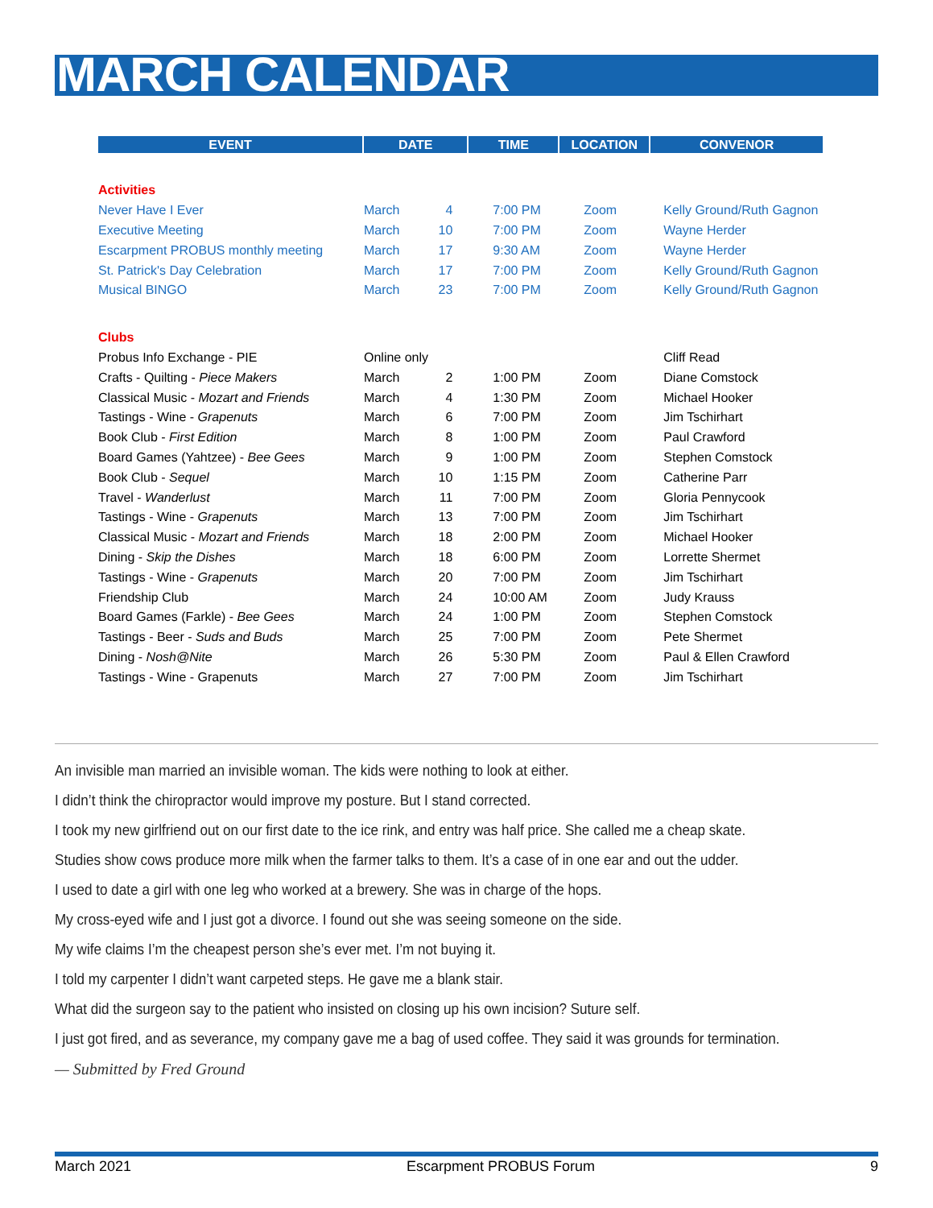MARCH CALENDAR
| EVENT | DATE | | TIME | LOCATION | CONVENOR |
| --- | --- | --- | --- | --- | --- |
| Activities | | | | | |
| Never Have I Ever | March | 4 | 7:00 PM | Zoom | Kelly Ground/Ruth Gagnon |
| Executive Meeting | March | 10 | 7:00 PM | Zoom | Wayne Herder |
| Escarpment PROBUS monthly meeting | March | 17 | 9:30 AM | Zoom | Wayne Herder |
| St. Patrick's Day Celebration | March | 17 | 7:00 PM | Zoom | Kelly Ground/Ruth Gagnon |
| Musical BINGO | March | 23 | 7:00 PM | Zoom | Kelly Ground/Ruth Gagnon |
| Clubs | | | | | |
| Probus Info Exchange - PIE | Online only | | | | Cliff Read |
| Crafts - Quilting - Piece Makers | March | 2 | 1:00 PM | Zoom | Diane Comstock |
| Classical Music - Mozart and Friends | March | 4 | 1:30 PM | Zoom | Michael Hooker |
| Tastings - Wine - Grapenuts | March | 6 | 7:00 PM | Zoom | Jim Tschirhart |
| Book Club - First Edition | March | 8 | 1:00 PM | Zoom | Paul Crawford |
| Board Games (Yahtzee) - Bee Gees | March | 9 | 1:00 PM | Zoom | Stephen Comstock |
| Book Club - Sequel | March | 10 | 1:15 PM | Zoom | Catherine Parr |
| Travel - Wanderlust | March | 11 | 7:00 PM | Zoom | Gloria Pennycook |
| Tastings - Wine - Grapenuts | March | 13 | 7:00 PM | Zoom | Jim Tschirhart |
| Classical Music - Mozart and Friends | March | 18 | 2:00 PM | Zoom | Michael Hooker |
| Dining - Skip the Dishes | March | 18 | 6:00 PM | Zoom | Lorrette Shermet |
| Tastings - Wine - Grapenuts | March | 20 | 7:00 PM | Zoom | Jim Tschirhart |
| Friendship Club | March | 24 | 10:00 AM | Zoom | Judy Krauss |
| Board Games (Farkle) - Bee Gees | March | 24 | 1:00 PM | Zoom | Stephen Comstock |
| Tastings - Beer - Suds and Buds | March | 25 | 7:00 PM | Zoom | Pete Shermet |
| Dining - Nosh@Nite | March | 26 | 5:30 PM | Zoom | Paul & Ellen Crawford |
| Tastings - Wine - Grapenuts | March | 27 | 7:00 PM | Zoom | Jim Tschirhart |
An invisible man married an invisible woman. The kids were nothing to look at either.
I didn’t think the chiropractor would improve my posture. But I stand corrected.
I took my new girlfriend out on our first date to the ice rink, and entry was half price. She called me a cheap skate.
Studies show cows produce more milk when the farmer talks to them. It’s a case of in one ear and out the udder.
I used to date a girl with one leg who worked at a brewery. She was in charge of the hops.
My cross-eyed wife and I just got a divorce. I found out she was seeing someone on the side.
My wife claims I’m the cheapest person she’s ever met. I’m not buying it.
I told my carpenter I didn’t want carpeted steps. He gave me a blank stair.
What did the surgeon say to the patient who insisted on closing up his own incision? Suture self.
I just got fired, and as severance, my company gave me a bag of used coffee. They said it was grounds for termination.
— Submitted by Fred Ground
March 2021 Escarpment PROBUS Forum 9